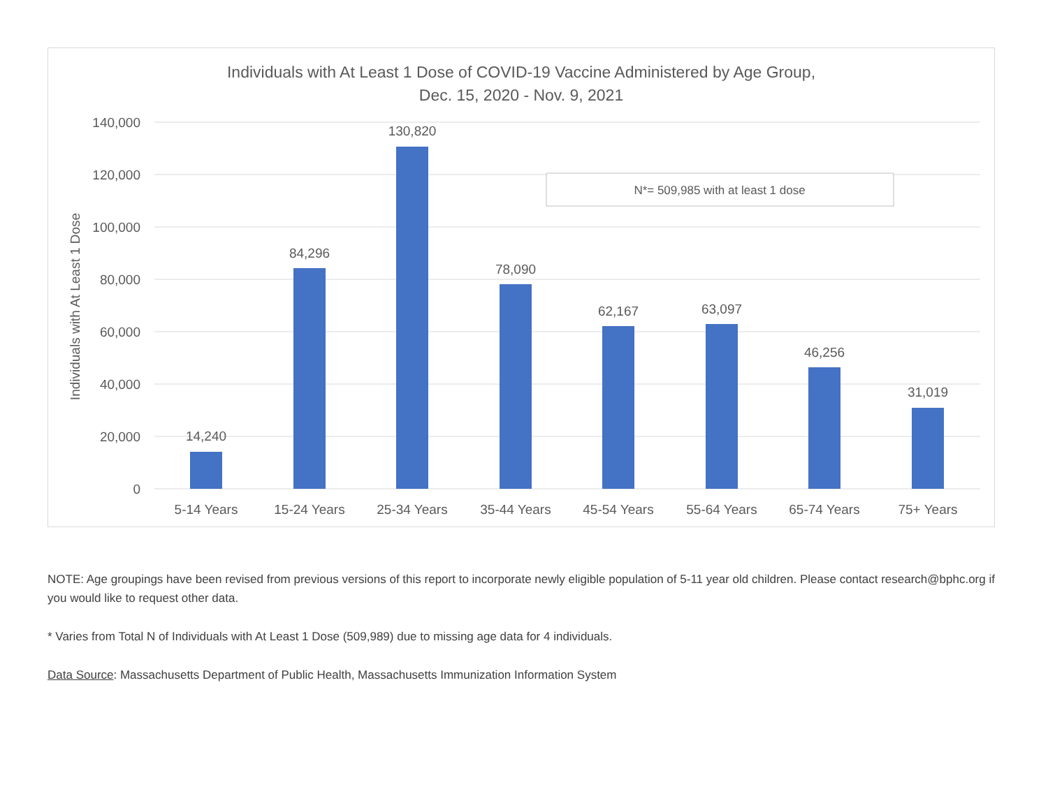Individuals with At Least 1 Dose of COVID-19 Vaccine Administered by Age Group,
Dec. 15, 2020 - Nov. 9, 2021
140,000
120,000
100,000
80,000
60,000
40,000
20,000
0
Individuals with At Least 1 Dose
14,240
84,296
130,820
78,090
62,167
63,097
46,256
31,019
5-14 Years
15-24 Years
25-34 Years
35-44 Years
45-54 Years
55-64 Years
65-74 Years
75+ Years
N*= 509,985 with at least 1 dose
NOTE: Age groupings have been revised from previous versions of this report to incorporate newly eligible population of 5-11 year old children. Please contact research@bphc.org if you would like to request other data.
* Varies from Total N of Individuals with At Least 1 Dose (509,989) due to missing age data for 4 individuals.
Data Source: Massachusetts Department of Public Health, Massachusetts Immunization Information System